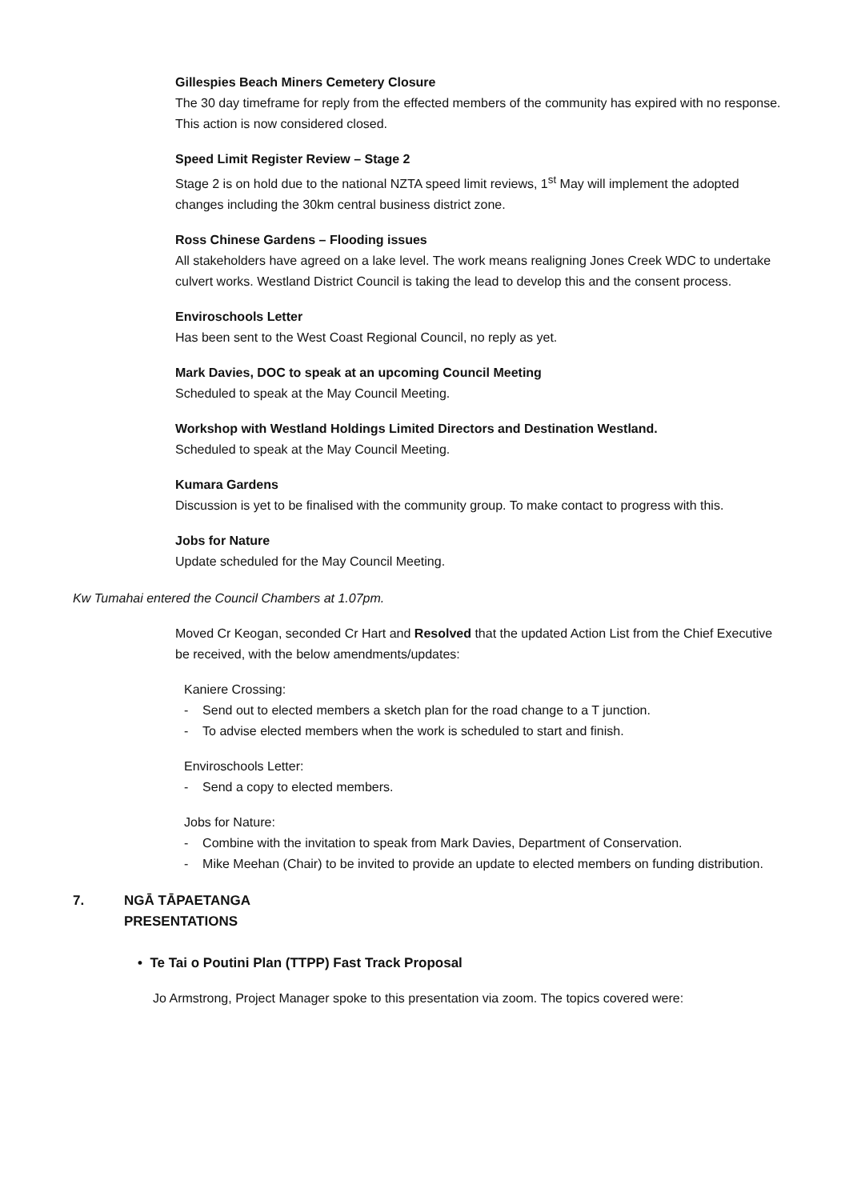Gillespies Beach Miners Cemetery Closure
The 30 day timeframe for reply from the effected members of the community has expired with no response. This action is now considered closed.
Speed Limit Register Review – Stage 2
Stage 2 is on hold due to the national NZTA speed limit reviews, 1<sup>st</sup> May will implement the adopted changes including the 30km central business district zone.
Ross Chinese Gardens – Flooding issues
All stakeholders have agreed on a lake level. The work means realigning Jones Creek WDC to undertake culvert works. Westland District Council is taking the lead to develop this and the consent process.
Enviroschools Letter
Has been sent to the West Coast Regional Council, no reply as yet.
Mark Davies, DOC to speak at an upcoming Council Meeting
Scheduled to speak at the May Council Meeting.
Workshop with Westland Holdings Limited Directors and Destination Westland.
Scheduled to speak at the May Council Meeting.
Kumara Gardens
Discussion is yet to be finalised with the community group. To make contact to progress with this.
Jobs for Nature
Update scheduled for the May Council Meeting.
Kw Tumahai entered the Council Chambers at 1.07pm.
Moved Cr Keogan, seconded Cr Hart and Resolved that the updated Action List from the Chief Executive be received, with the below amendments/updates:
Kaniere Crossing:
- Send out to elected members a sketch plan for the road change to a T junction.
- To advise elected members when the work is scheduled to start and finish.
Enviroschools Letter:
- Send a copy to elected members.
Jobs for Nature:
- Combine with the invitation to speak from Mark Davies, Department of Conservation.
- Mike Meehan (Chair) to be invited to provide an update to elected members on funding distribution.
7. NGĀ TĀPAETANGA
PRESENTATIONS
• Te Tai o Poutini Plan (TTPP) Fast Track Proposal
Jo Armstrong, Project Manager spoke to this presentation via zoom. The topics covered were: